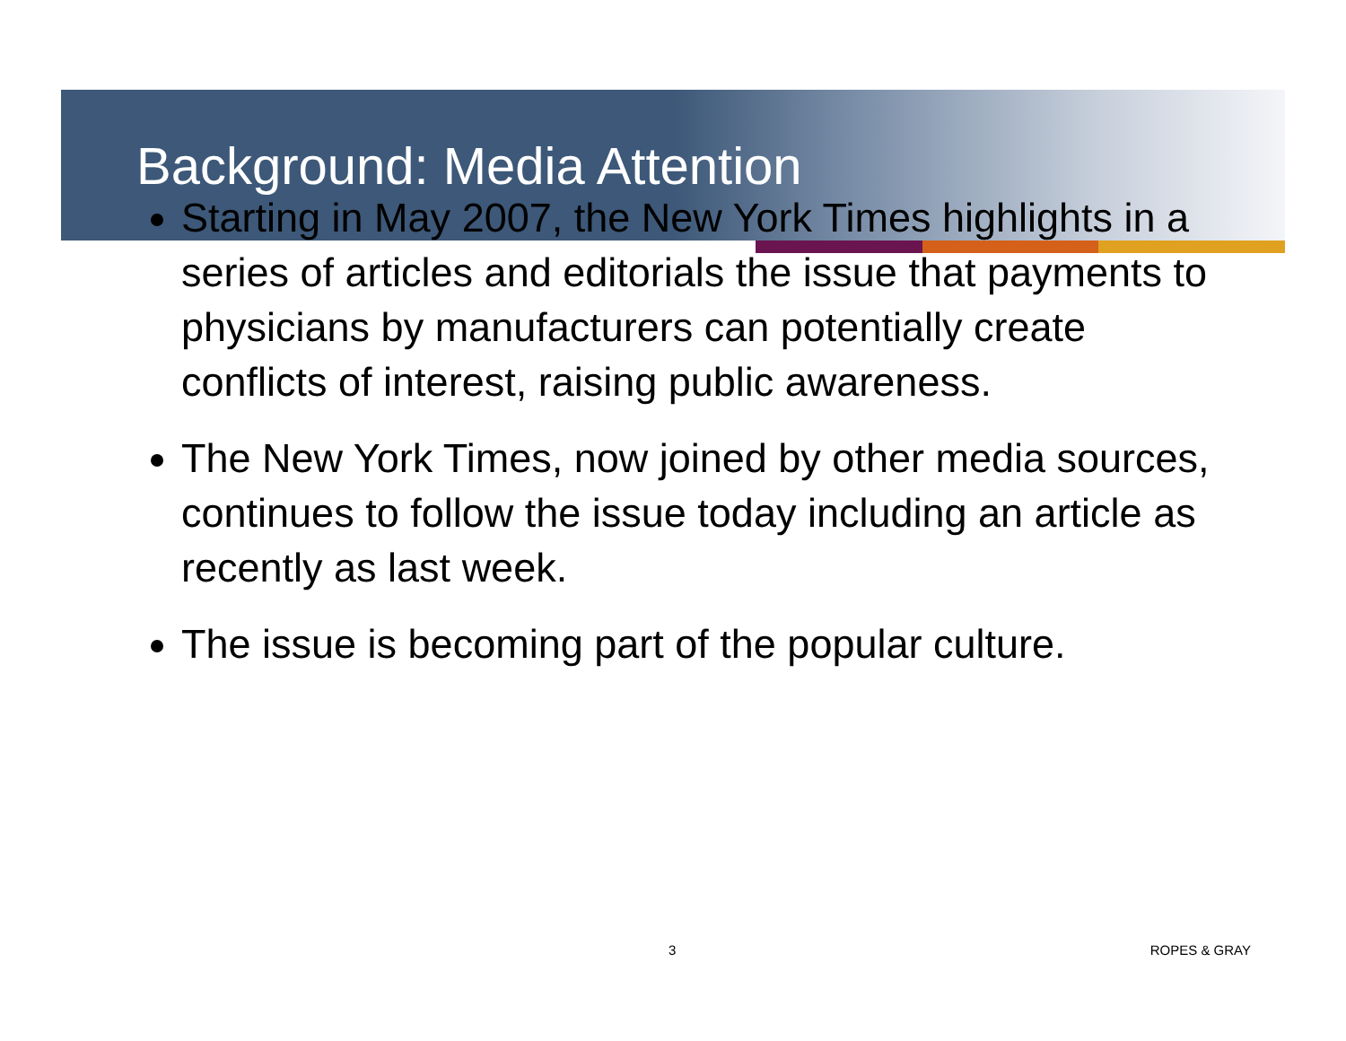Background: Media Attention
Starting in May 2007, the New York Times highlights in a series of articles and editorials the issue that payments to physicians by manufacturers can potentially create conflicts of interest, raising public awareness.
The New York Times, now joined by other media sources, continues to follow the issue today including an article as recently as last week.
The issue is becoming part of the popular culture.
3 ROPES & GRAY